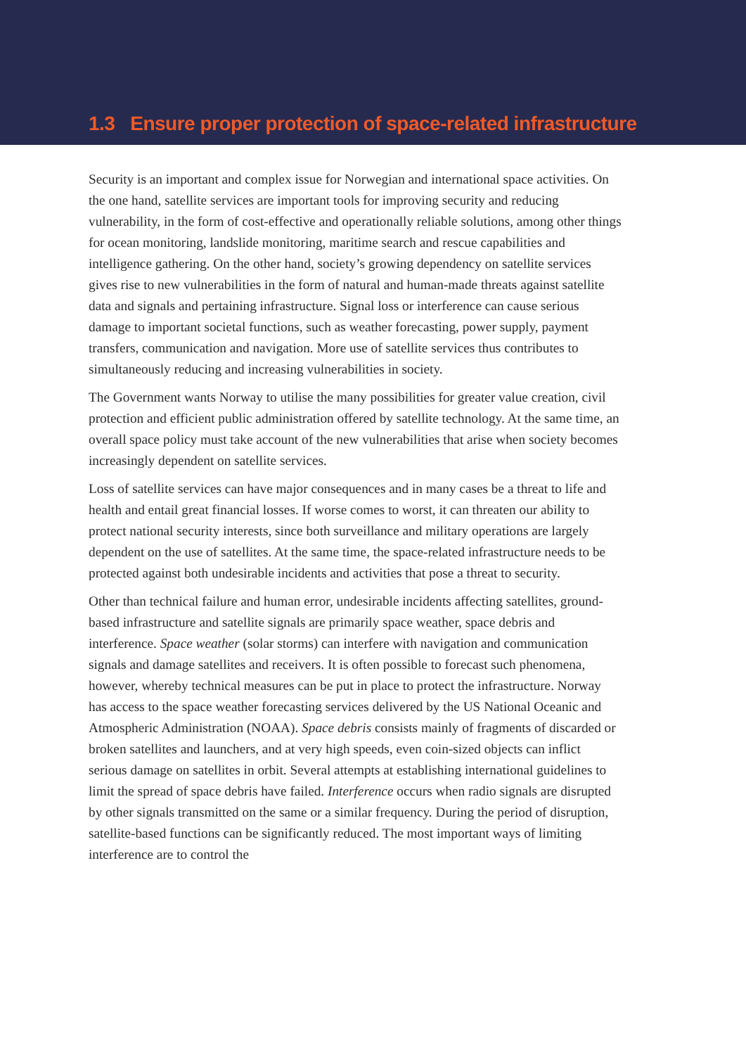1.3 Ensure proper protection of space-related infrastructure
Security is an important and complex issue for Norwegian and international space activities. On the one hand, satellite services are important tools for improving security and reducing vulnerability, in the form of cost-effective and operationally reliable solutions, among other things for ocean monitoring, landslide monitoring, maritime search and rescue capabilities and intelligence gathering. On the other hand, society’s growing dependency on satellite services gives rise to new vulnerabilities in the form of natural and human-made threats against satellite data and signals and pertaining infrastructure. Signal loss or interference can cause serious damage to important societal functions, such as weather forecasting, power supply, payment transfers, communication and navigation. More use of satellite services thus contributes to simultaneously reducing and increasing vulnerabilities in society.
The Government wants Norway to utilise the many possibilities for greater value creation, civil protection and efficient public administration offered by satellite technology. At the same time, an overall space policy must take account of the new vulnerabilities that arise when society becomes increasingly dependent on satellite services.
Loss of satellite services can have major consequences and in many cases be a threat to life and health and entail great financial losses. If worse comes to worst, it can threaten our ability to protect national security interests, since both surveillance and military operations are largely dependent on the use of satellites. At the same time, the space-related infrastructure needs to be protected against both undesirable incidents and activities that pose a threat to security.
Other than technical failure and human error, undesirable incidents affecting satellites, ground-based infrastructure and satellite signals are primarily space weather, space debris and interference. Space weather (solar storms) can interfere with navigation and communication signals and damage satellites and receivers. It is often possible to forecast such phenomena, however, whereby technical measures can be put in place to protect the infrastructure. Norway has access to the space weather forecasting services delivered by the US National Oceanic and Atmospheric Administration (NOAA). Space debris consists mainly of fragments of discarded or broken satellites and launchers, and at very high speeds, even coin-sized objects can inflict serious damage on satellites in orbit. Several attempts at establishing international guidelines to limit the spread of space debris have failed. Interference occurs when radio signals are disrupted by other signals transmitted on the same or a similar frequency. During the period of disruption, satellite-based functions can be significantly reduced. The most important ways of limiting interference are to control the